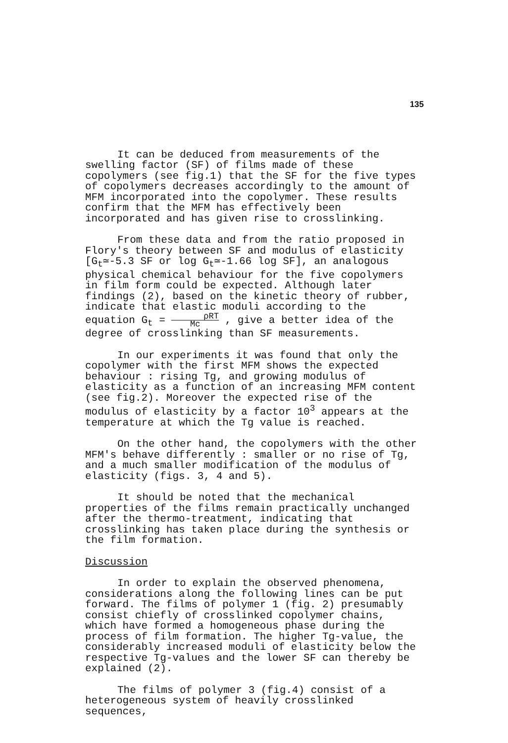135
It can be deduced from measurements of the swelling factor (SF) of films made of these copolymers (see fig.1) that the SF for the five types of copolymers decreases accordingly to the amount of MFM incorporated into the copolymer. These results confirm that the MFM has effectively been incorporated and has given rise to crosslinking.
From these data and from the ratio proposed in Flory's theory between SF and modulus of elasticity [G<sub>t</sub>≃-5.3 SF or log G<sub>t</sub>≃-1.66 log SF], an analogous physical chemical behaviour for the five copolymers in film form could be expected. Although later findings (2), based on the kinetic theory of rubber, indicate that elastic moduli according to the equation G<sub>t</sub> = ρRT Mc , give a better idea of the degree of crosslinking than SF measurements.
In our experiments it was found that only the copolymer with the first MFM shows the expected behaviour : rising Tg, and growing modulus of elasticity as a function of an increasing MFM content (see fig.2). Moreover the expected rise of the modulus of elasticity by a factor 10<sup>3</sup> appears at the temperature at which the Tg value is reached.
On the other hand, the copolymers with the other MFM's behave differently : smaller or no rise of Tg, and a much smaller modification of the modulus of elasticity (figs. 3, 4 and 5).
It should be noted that the mechanical properties of the films remain practically unchanged after the thermo-treatment, indicating that crosslinking has taken place during the synthesis or the film formation.
Discussion
In order to explain the observed phenomena, considerations along the following lines can be put forward. The films of polymer 1 (fig. 2) presumably consist chiefly of crosslinked copolymer chains, which have formed a homogeneous phase during the process of film formation. The higher Tg-value, the considerably increased moduli of elasticity below the respective Tg-values and the lower SF can thereby be explained (2).
The films of polymer 3 (fig.4) consist of a heterogeneous system of heavily crosslinked sequences,